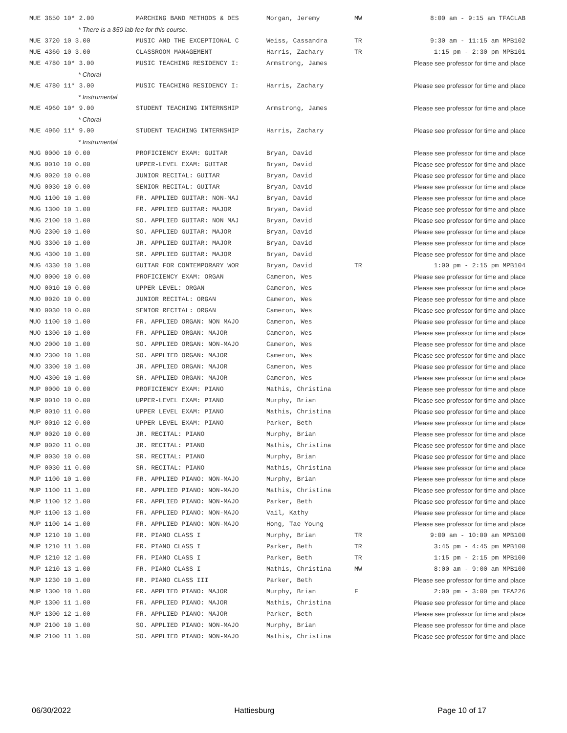| MUE 3650 10* 2.00 | MARCHING BAND METHODS & DES | Morgan, Jeremy | MW | 8:00 am - 9:15 am TFACLAB |
| * There is a $50 lab fee for this course. | | | | |
| MUE 3720 10 3.00 | MUSIC AND THE EXCEPTIONAL C | Weiss, Cassandra | TR | 9:30 am - 11:15 am MPB102 |
| MUE 4360 10 3.00 | CLASSROOM MANAGEMENT | Harris, Zachary | TR | 1:15 pm - 2:30 pm MPB101 |
| MUE 4780 10* 3.00 | MUSIC TEACHING RESIDENCY I: | Armstrong, James | | Please see professor for time and place |
| * Choral | | | | |
| MUE 4780 11* 3.00 | MUSIC TEACHING RESIDENCY I: | Harris, Zachary | | Please see professor for time and place |
| * Instrumental | | | | |
| MUE 4960 10* 9.00 | STUDENT TEACHING INTERNSHIP | Armstrong, James | | Please see professor for time and place |
| * Choral | | | | |
| MUE 4960 11* 9.00 | STUDENT TEACHING INTERNSHIP | Harris, Zachary | | Please see professor for time and place |
| * Instrumental | | | | |
| MUG 0000 10 0.00 | PROFICIENCY EXAM: GUITAR | Bryan, David | | Please see professor for time and place |
| MUG 0010 10 0.00 | UPPER-LEVEL EXAM: GUITAR | Bryan, David | | Please see professor for time and place |
| MUG 0020 10 0.00 | JUNIOR RECITAL: GUITAR | Bryan, David | | Please see professor for time and place |
| MUG 0030 10 0.00 | SENIOR RECITAL: GUITAR | Bryan, David | | Please see professor for time and place |
| MUG 1100 10 1.00 | FR. APPLIED GUITAR: NON-MAJ | Bryan, David | | Please see professor for time and place |
| MUG 1300 10 1.00 | FR. APPLIED GUITAR: MAJOR | Bryan, David | | Please see professor for time and place |
| MUG 2100 10 1.00 | SO. APPLIED GUITAR: NON MAJ | Bryan, David | | Please see professor for time and place |
| MUG 2300 10 1.00 | SO. APPLIED GUITAR: MAJOR | Bryan, David | | Please see professor for time and place |
| MUG 3300 10 1.00 | JR. APPLIED GUITAR: MAJOR | Bryan, David | | Please see professor for time and place |
| MUG 4300 10 1.00 | SR. APPLIED GUITAR: MAJOR | Bryan, David | | Please see professor for time and place |
| MUG 4330 10 1.00 | GUITAR FOR CONTEMPORARY WOR | Bryan, David | TR | 1:00 pm - 2:15 pm MPB104 |
| MUO 0000 10 0.00 | PROFICIENCY EXAM: ORGAN | Cameron, Wes | | Please see professor for time and place |
| MUO 0010 10 0.00 | UPPER LEVEL: ORGAN | Cameron, Wes | | Please see professor for time and place |
| MUO 0020 10 0.00 | JUNIOR RECITAL: ORGAN | Cameron, Wes | | Please see professor for time and place |
| MUO 0030 10 0.00 | SENIOR RECITAL: ORGAN | Cameron, Wes | | Please see professor for time and place |
| MUO 1100 10 1.00 | FR. APPLIED ORGAN: NON MAJO | Cameron, Wes | | Please see professor for time and place |
| MUO 1300 10 1.00 | FR. APPLIED ORGAN: MAJOR | Cameron, Wes | | Please see professor for time and place |
| MUO 2000 10 1.00 | SO. APPLIED ORGAN: NON-MAJO | Cameron, Wes | | Please see professor for time and place |
| MUO 2300 10 1.00 | SO. APPLIED ORGAN: MAJOR | Cameron, Wes | | Please see professor for time and place |
| MUO 3300 10 1.00 | JR. APPLIED ORGAN: MAJOR | Cameron, Wes | | Please see professor for time and place |
| MUO 4300 10 1.00 | SR. APPLIED ORGAN: MAJOR | Cameron, Wes | | Please see professor for time and place |
| MUP 0000 10 0.00 | PROFICIENCY EXAM: PIANO | Mathis, Christina | | Please see professor for time and place |
| MUP 0010 10 0.00 | UPPER-LEVEL EXAM: PIANO | Murphy, Brian | | Please see professor for time and place |
| MUP 0010 11 0.00 | UPPER LEVEL EXAM: PIANO | Mathis, Christina | | Please see professor for time and place |
| MUP 0010 12 0.00 | UPPER LEVEL EXAM: PIANO | Parker, Beth | | Please see professor for time and place |
| MUP 0020 10 0.00 | JR. RECITAL: PIANO | Murphy, Brian | | Please see professor for time and place |
| MUP 0020 11 0.00 | JR. RECITAL: PIANO | Mathis, Christina | | Please see professor for time and place |
| MUP 0030 10 0.00 | SR. RECITAL: PIANO | Murphy, Brian | | Please see professor for time and place |
| MUP 0030 11 0.00 | SR. RECITAL: PIANO | Mathis, Christina | | Please see professor for time and place |
| MUP 1100 10 1.00 | FR. APPLIED PIANO: NON-MAJO | Murphy, Brian | | Please see professor for time and place |
| MUP 1100 11 1.00 | FR. APPLIED PIANO: NON-MAJO | Mathis, Christina | | Please see professor for time and place |
| MUP 1100 12 1.00 | FR. APPLIED PIANO: NON-MAJO | Parker, Beth | | Please see professor for time and place |
| MUP 1100 13 1.00 | FR. APPLIED PIANO: NON-MAJO | Vail, Kathy | | Please see professor for time and place |
| MUP 1100 14 1.00 | FR. APPLIED PIANO: NON-MAJO | Hong, Tae Young | | Please see professor for time and place |
| MUP 1210 10 1.00 | FR. PIANO CLASS I | Murphy, Brian | TR | 9:00 am - 10:00 am MPB100 |
| MUP 1210 11 1.00 | FR. PIANO CLASS I | Parker, Beth | TR | 3:45 pm - 4:45 pm MPB100 |
| MUP 1210 12 1.00 | FR. PIANO CLASS I | Parker, Beth | TR | 1:15 pm - 2:15 pm MPB100 |
| MUP 1210 13 1.00 | FR. PIANO CLASS I | Mathis, Christina | MW | 8:00 am - 9:00 am MPB100 |
| MUP 1230 10 1.00 | FR. PIANO CLASS III | Parker, Beth | | Please see professor for time and place |
| MUP 1300 10 1.00 | FR. APPLIED PIANO: MAJOR | Murphy, Brian | F | 2:00 pm - 3:00 pm TFA226 |
| MUP 1300 11 1.00 | FR. APPLIED PIANO: MAJOR | Mathis, Christina | | Please see professor for time and place |
| MUP 1300 12 1.00 | FR. APPLIED PIANO: MAJOR | Parker, Beth | | Please see professor for time and place |
| MUP 2100 10 1.00 | SO. APPLIED PIANO: NON-MAJO | Murphy, Brian | | Please see professor for time and place |
| MUP 2100 11 1.00 | SO. APPLIED PIANO: NON-MAJO | Mathis, Christina | | Please see professor for time and place |
06/30/2022 Hattiesburg Page 10 of 17